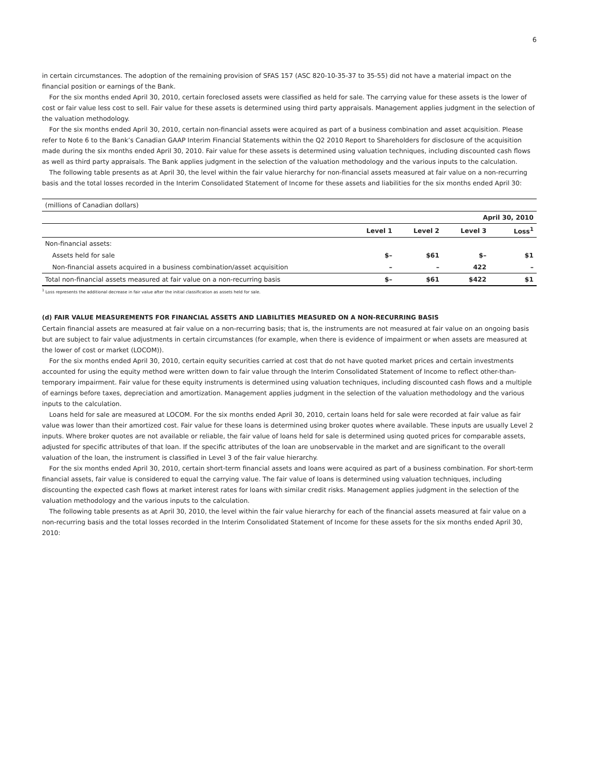6
in certain circumstances. The adoption of the remaining provision of SFAS 157 (ASC 820-10-35-37 to 35-55) did not have a material impact on the financial position or earnings of the Bank.
For the six months ended April 30, 2010, certain foreclosed assets were classified as held for sale. The carrying value for these assets is the lower of cost or fair value less cost to sell. Fair value for these assets is determined using third party appraisals. Management applies judgment in the selection of the valuation methodology.
For the six months ended April 30, 2010, certain non-financial assets were acquired as part of a business combination and asset acquisition. Please refer to Note 6 to the Bank’s Canadian GAAP Interim Financial Statements within the Q2 2010 Report to Shareholders for disclosure of the acquisition made during the six months ended April 30, 2010. Fair value for these assets is determined using valuation techniques, including discounted cash flows as well as third party appraisals. The Bank applies judgment in the selection of the valuation methodology and the various inputs to the calculation.
The following table presents as at April 30, the level within the fair value hierarchy for non-financial assets measured at fair value on a non-recurring basis and the total losses recorded in the Interim Consolidated Statement of Income for these assets and liabilities for the six months ended April 30:
| (millions of Canadian dollars) | | | | |
| | April 30, 2010 | | | |
| | Level 1 | Level 2 | Level 3 | Loss<sup>1</sup> |
| Non-financial assets: | | | | |
| Assets held for sale | $– | $61 | $– | $1 |
| Non-financial assets acquired in a business combination/asset acquisition | – | – | 422 | – |
| Total non-financial assets measured at fair value on a non-recurring basis | $– | $61 | $422 | $1 |
<sup>1</sup> Loss represents the additional decrease in fair value after the initial classification as assets held for sale.
(d) FAIR VALUE MEASUREMENTS FOR FINANCIAL ASSETS AND LIABILITIES MEASURED ON A NON-RECURRING BASIS
Certain financial assets are measured at fair value on a non-recurring basis; that is, the instruments are not measured at fair value on an ongoing basis but are subject to fair value adjustments in certain circumstances (for example, when there is evidence of impairment or when assets are measured at the lower of cost or market (LOCOM)).
For the six months ended April 30, 2010, certain equity securities carried at cost that do not have quoted market prices and certain investments accounted for using the equity method were written down to fair value through the Interim Consolidated Statement of Income to reflect other-than-temporary impairment. Fair value for these equity instruments is determined using valuation techniques, including discounted cash flows and a multiple of earnings before taxes, depreciation and amortization. Management applies judgment in the selection of the valuation methodology and the various inputs to the calculation.
Loans held for sale are measured at LOCOM. For the six months ended April 30, 2010, certain loans held for sale were recorded at fair value as fair value was lower than their amortized cost. Fair value for these loans is determined using broker quotes where available. These inputs are usually Level 2 inputs. Where broker quotes are not available or reliable, the fair value of loans held for sale is determined using quoted prices for comparable assets, adjusted for specific attributes of that loan. If the specific attributes of the loan are unobservable in the market and are significant to the overall valuation of the loan, the instrument is classified in Level 3 of the fair value hierarchy.
For the six months ended April 30, 2010, certain short-term financial assets and loans were acquired as part of a business combination. For short-term financial assets, fair value is considered to equal the carrying value. The fair value of loans is determined using valuation techniques, including discounting the expected cash flows at market interest rates for loans with similar credit risks. Management applies judgment in the selection of the valuation methodology and the various inputs to the calculation.
The following table presents as at April 30, 2010, the level within the fair value hierarchy for each of the financial assets measured at fair value on a non-recurring basis and the total losses recorded in the Interim Consolidated Statement of Income for these assets for the six months ended April 30, 2010: